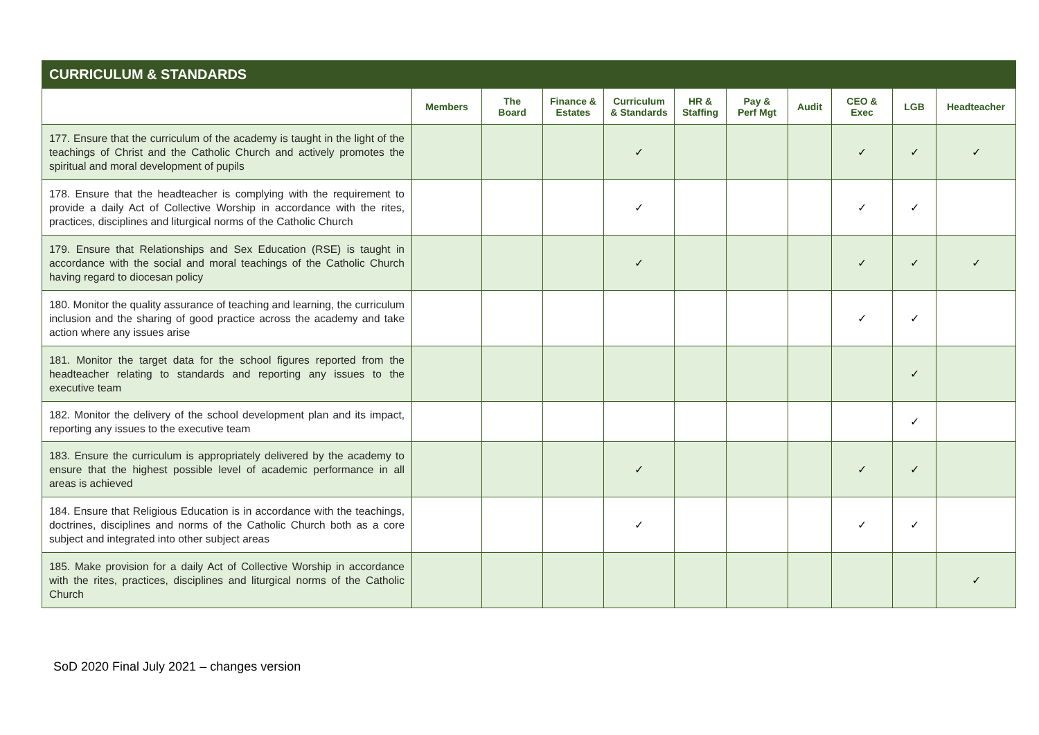| CURRICULUM & STANDARDS | | | | | | | | | | |
| --- | --- | --- | --- | --- | --- | --- | --- | --- | --- | --- |
| | Members | The Board | Finance & Estates | Curriculum & Standards | HR & Staffing | Pay & Perf Mgt | Audit | CEO & Exec | LGB | Headteacher |
| 177. Ensure that the curriculum of the academy is taught in the light of the teachings of Christ and the Catholic Church and actively promotes the spiritual and moral development of pupils | | | | ✓ | | | | ✓ | ✓ | ✓ |
| 178. Ensure that the headteacher is complying with the requirement to provide a daily Act of Collective Worship in accordance with the rites, practices, disciplines and liturgical norms of the Catholic Church | | | | ✓ | | | | ✓ | ✓ | |
| 179. Ensure that Relationships and Sex Education (RSE) is taught in accordance with the social and moral teachings of the Catholic Church having regard to diocesan policy | | | | ✓ | | | | ✓ | ✓ | ✓ |
| 180. Monitor the quality assurance of teaching and learning, the curriculum inclusion and the sharing of good practice across the academy and take action where any issues arise | | | | | | | | ✓ | ✓ | |
| 181. Monitor the target data for the school figures reported from the headteacher relating to standards and reporting any issues to the executive team | | | | | | | | | ✓ | |
| 182. Monitor the delivery of the school development plan and its impact, reporting any issues to the executive team | | | | | | | | | ✓ | |
| 183. Ensure the curriculum is appropriately delivered by the academy to ensure that the highest possible level of academic performance in all areas is achieved | | | | ✓ | | | | ✓ | ✓ | |
| 184. Ensure that Religious Education is in accordance with the teachings, doctrines, disciplines and norms of the Catholic Church both as a core subject and integrated into other subject areas | | | | ✓ | | | | ✓ | ✓ | |
| 185. Make provision for a daily Act of Collective Worship in accordance with the rites, practices, disciplines and liturgical norms of the Catholic Church | | | | | | | | | | ✓ |
SoD 2020 Final July 2021 – changes version